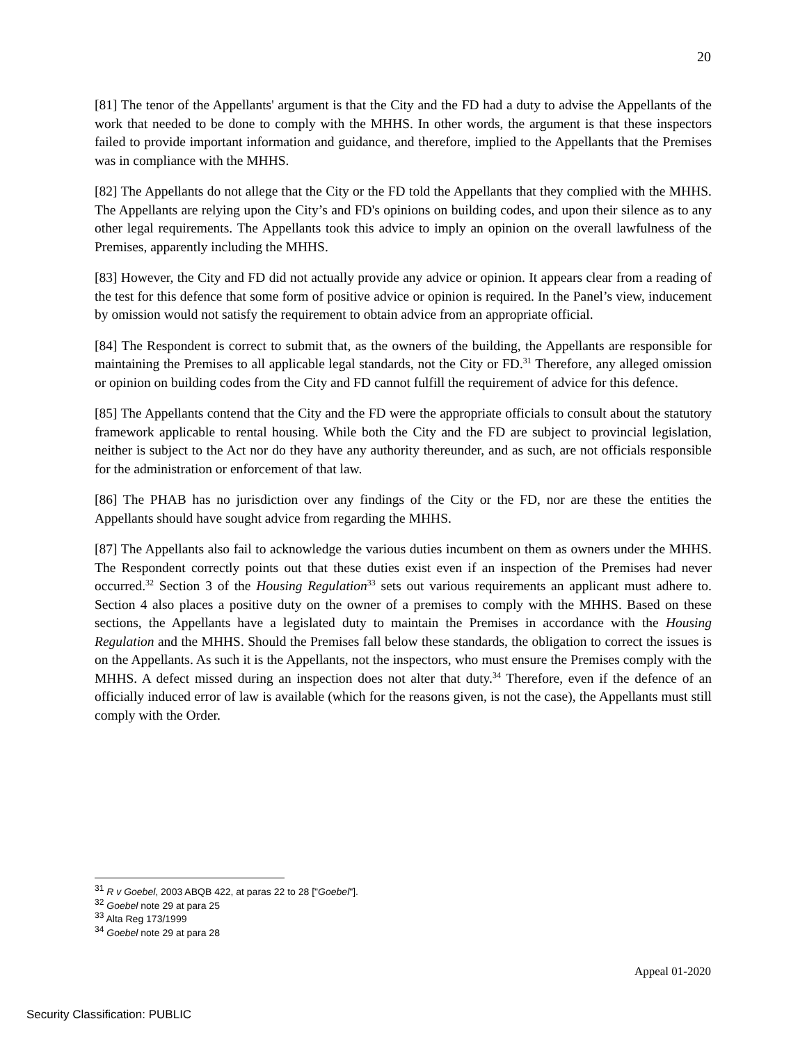20
[81] The tenor of the Appellants' argument is that the City and the FD had a duty to advise the Appellants of the work that needed to be done to comply with the MHHS. In other words, the argument is that these inspectors failed to provide important information and guidance, and therefore, implied to the Appellants that the Premises was in compliance with the MHHS.
[82] The Appellants do not allege that the City or the FD told the Appellants that they complied with the MHHS. The Appellants are relying upon the City’s and FD's opinions on building codes, and upon their silence as to any other legal requirements. The Appellants took this advice to imply an opinion on the overall lawfulness of the Premises, apparently including the MHHS.
[83] However, the City and FD did not actually provide any advice or opinion. It appears clear from a reading of the test for this defence that some form of positive advice or opinion is required. In the Panel’s view, inducement by omission would not satisfy the requirement to obtain advice from an appropriate official.
[84] The Respondent is correct to submit that, as the owners of the building, the Appellants are responsible for maintaining the Premises to all applicable legal standards, not the City or FD.<sup>31</sup> Therefore, any alleged omission or opinion on building codes from the City and FD cannot fulfill the requirement of advice for this defence.
[85] The Appellants contend that the City and the FD were the appropriate officials to consult about the statutory framework applicable to rental housing. While both the City and the FD are subject to provincial legislation, neither is subject to the Act nor do they have any authority thereunder, and as such, are not officials responsible for the administration or enforcement of that law.
[86] The PHAB has no jurisdiction over any findings of the City or the FD, nor are these the entities the Appellants should have sought advice from regarding the MHHS.
[87] The Appellants also fail to acknowledge the various duties incumbent on them as owners under the MHHS. The Respondent correctly points out that these duties exist even if an inspection of the Premises had never occurred.<sup>32</sup> Section 3 of the Housing Regulation<sup>33</sup> sets out various requirements an applicant must adhere to. Section 4 also places a positive duty on the owner of a premises to comply with the MHHS. Based on these sections, the Appellants have a legislated duty to maintain the Premises in accordance with the Housing Regulation and the MHHS. Should the Premises fall below these standards, the obligation to correct the issues is on the Appellants. As such it is the Appellants, not the inspectors, who must ensure the Premises comply with the MHHS. A defect missed during an inspection does not alter that duty.<sup>34</sup> Therefore, even if the defence of an officially induced error of law is available (which for the reasons given, is not the case), the Appellants must still comply with the Order.
<sup>31</sup> R v Goebel, 2003 ABQB 422, at paras 22 to 28 ["Goebel"].
<sup>32</sup> Goebel note 29 at para 25
<sup>33</sup> Alta Reg 173/1999
<sup>34</sup> Goebel note 29 at para 28
Appeal 01-2020
Security Classification: PUBLIC